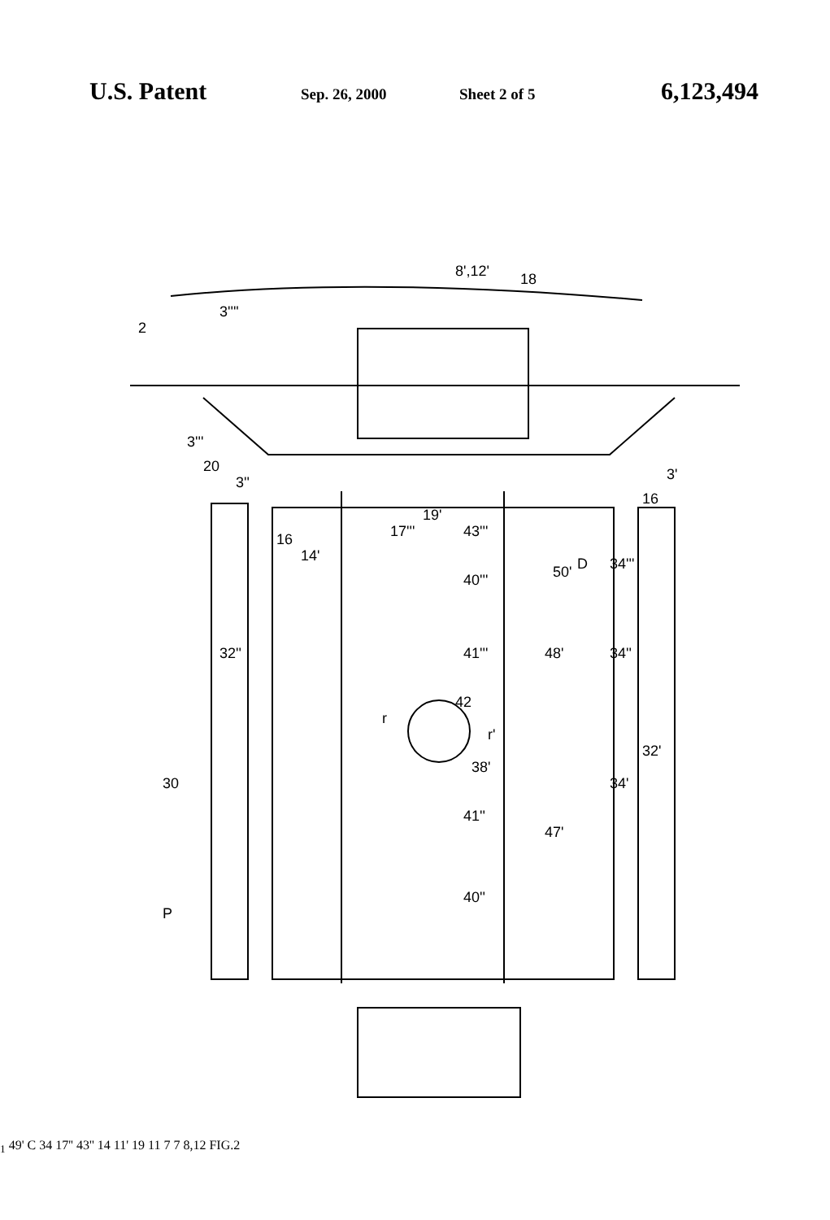U.S. Patent Sep. 26, 2000 Sheet 2 of 5 6,123,494
2
3''''
8',12'
18
3'''
20
3''
3'
16
16
14'
17'''
19'
43'''
40'''
50'
D
34'''
32''
41'''
48'
34''
42
r
r'
38'
32'
34'
30
41''
47'
40''
P1
49'
C
34
17''
43''
14
11'
19
11
7
7
8,12
FIG.2